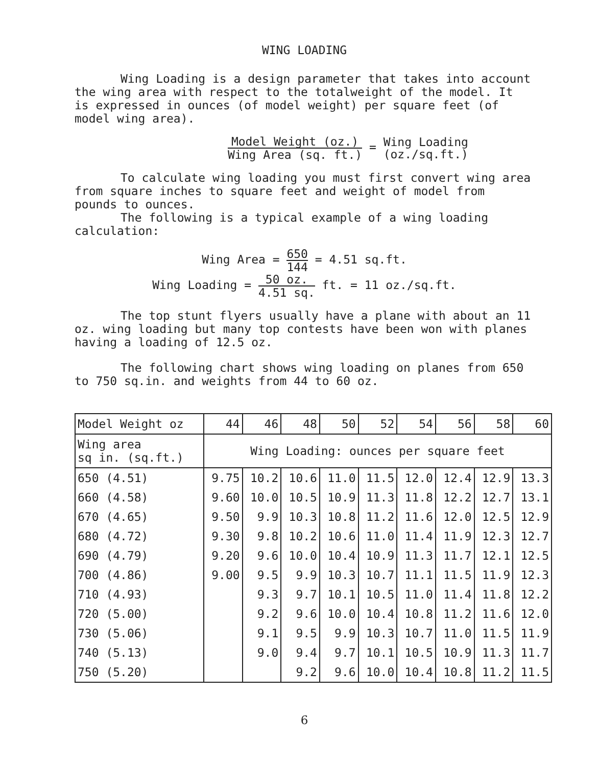WING LOADING
Wing Loading is a design parameter that takes into account the wing area with respect to the totalweight of the model. It is expressed in ounces (of model weight) per square feet (of model wing area).
Model Weight (oz.) Wing Area (sq. ft.) = Wing Loading (oz./sq.ft.)
To calculate wing loading you must first convert wing area from square inches to square feet and weight of model from pounds to ounces.
The following is a typical example of a wing loading calculation:
Wing Area = 650 144 = 4.51 sq.ft.
Wing Loading = 50 oz. 4.51 sq. ft. = 11 oz./sq.ft.
The top stunt flyers usually have a plane with about an 11 oz. wing loading but many top contests have been won with planes having a loading of 12.5 oz.
The following chart shows wing loading on planes from 650 to 750 sq.in. and weights from 44 to 60 oz.
| Model Weight oz | 44 | 46 | 48 | 50 | 52 | 54 | 56 | 58 | 60 |
| --- | --- | --- | --- | --- | --- | --- | --- | --- | --- |
| Wing area sq in. (sq.ft.) | Wing Loading: ounces per square feet | | | | | | | | |
| 650 (4.51) | 9.75 | 10.2 | 10.6 | 11.0 | 11.5 | 12.0 | 12.4 | 12.9 | 13.3 |
| 660 (4.58) | 9.60 | 10.0 | 10.5 | 10.9 | 11.3 | 11.8 | 12.2 | 12.7 | 13.1 |
| 670 (4.65) | 9.50 | 9.9 | 10.3 | 10.8 | 11.2 | 11.6 | 12.0 | 12.5 | 12.9 |
| 680 (4.72) | 9.30 | 9.8 | 10.2 | 10.6 | 11.0 | 11.4 | 11.9 | 12.3 | 12.7 |
| 690 (4.79) | 9.20 | 9.6 | 10.0 | 10.4 | 10.9 | 11.3 | 11.7 | 12.1 | 12.5 |
| 700 (4.86) | 9.00 | 9.5 | 9.9 | 10.3 | 10.7 | 11.1 | 11.5 | 11.9 | 12.3 |
| 710 (4.93) | | 9.3 | 9.7 | 10.1 | 10.5 | 11.0 | 11.4 | 11.8 | 12.2 |
| 720 (5.00) | | 9.2 | 9.6 | 10.0 | 10.4 | 10.8 | 11.2 | 11.6 | 12.0 |
| 730 (5.06) | | 9.1 | 9.5 | 9.9 | 10.3 | 10.7 | 11.0 | 11.5 | 11.9 |
| 740 (5.13) | | 9.0 | 9.4 | 9.7 | 10.1 | 10.5 | 10.9 | 11.3 | 11.7 |
| 750 (5.20) | | | 9.2 | 9.6 | 10.0 | 10.4 | 10.8 | 11.2 | 11.5 |
6